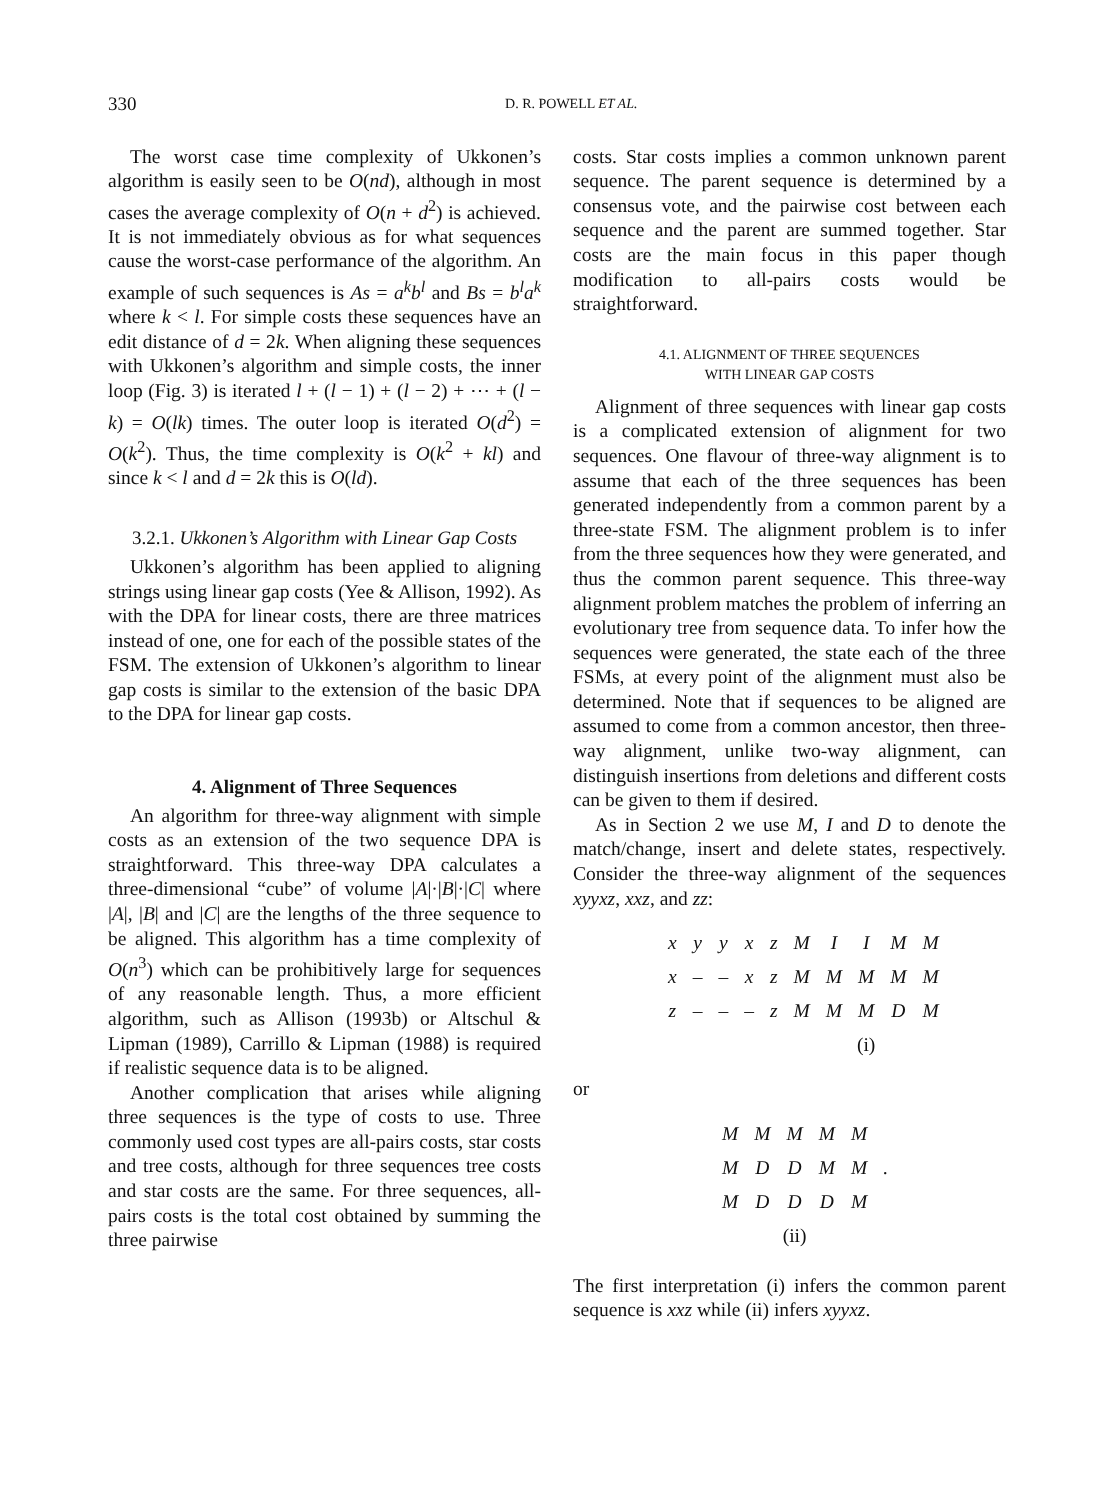330 D. R. POWELL ET AL.
The worst case time complexity of Ukkonen’s algorithm is easily seen to be O(nd), although in most cases the average complexity of O(n + d<sup>2</sup>) is achieved. It is not immediately obvious as for what sequences cause the worst-case performance of the algorithm. An example of such sequences is As = a<sup>k</sup>b<sup>l</sup> and Bs = b<sup>l</sup>a<sup>k</sup> where k < l. For simple costs these sequences have an edit distance of d = 2k. When aligning these sequences with Ukkonen’s algorithm and simple costs, the inner loop (Fig. 3) is iterated l + (l − 1) + (l − 2) + ⋯ + (l − k) = O(lk) times. The outer loop is iterated O(d<sup>2</sup>) = O(k<sup>2</sup>). Thus, the time complexity is O(k<sup>2</sup> + kl) and since k < l and d = 2k this is O(ld).
3.2.1. Ukkonen’s Algorithm with Linear Gap Costs
Ukkonen’s algorithm has been applied to aligning strings using linear gap costs (Yee & Allison, 1992). As with the DPA for linear costs, there are three matrices instead of one, one for each of the possible states of the FSM. The extension of Ukkonen’s algorithm to linear gap costs is similar to the extension of the basic DPA to the DPA for linear gap costs.
4. Alignment of Three Sequences
An algorithm for three-way alignment with simple costs as an extension of the two sequence DPA is straightforward. This three-way DPA calculates a three-dimensional “cube” of volume |A|·|B|·|C| where |A|, |B| and |C| are the lengths of the three sequence to be aligned. This algorithm has a time complexity of O(n<sup>3</sup>) which can be prohibitively large for sequences of any reasonable length. Thus, a more efficient algorithm, such as Allison (1993b) or Altschul & Lipman (1989), Carrillo & Lipman (1988) is required if realistic sequence data is to be aligned.
Another complication that arises while aligning three sequences is the type of costs to use. Three commonly used cost types are all-pairs costs, star costs and tree costs, although for three sequences tree costs and star costs are the same. For three sequences, all-pairs costs is the total cost obtained by summing the three pairwise
costs. Star costs implies a common unknown parent sequence. The parent sequence is determined by a consensus vote, and the pairwise cost between each sequence and the parent are summed together. Star costs are the main focus in this paper though modification to all-pairs costs would be straightforward.
4.1. ALIGNMENT OF THREE SEQUENCES
WITH LINEAR GAP COSTS
Alignment of three sequences with linear gap costs is a complicated extension of alignment for two sequences. One flavour of three-way alignment is to assume that each of the three sequences has been generated independently from a common parent by a three-state FSM. The alignment problem is to infer from the three sequences how they were generated, and thus the common parent sequence. This three-way alignment problem matches the problem of inferring an evolutionary tree from sequence data. To infer how the sequences were generated, the state each of the three FSMs, at every point of the alignment must also be determined. Note that if sequences to be aligned are assumed to come from a common ancestor, then three-way alignment, unlike two-way alignment, can distinguish insertions from deletions and different costs can be given to them if desired.
As in Section 2 we use M, I and D to denote the match/change, insert and delete states, respectively. Consider the three-way alignment of the sequences xyyxz, xxz, and zz:
| x | y | y | x | z | M | I | I | M | M |
| x | – | – | x | z | M | M | M | M | M |
| z | – | – | – | z | M | M | M | D | M |
| | | | | | (i) | | | | |
or
| M | M | M | M | M | |
| M | D | D | M | M | . |
| M | D | D | D | M | |
| (ii) | | | | | |
The first interpretation (i) infers the common parent sequence is xxz while (ii) infers xyyxz.